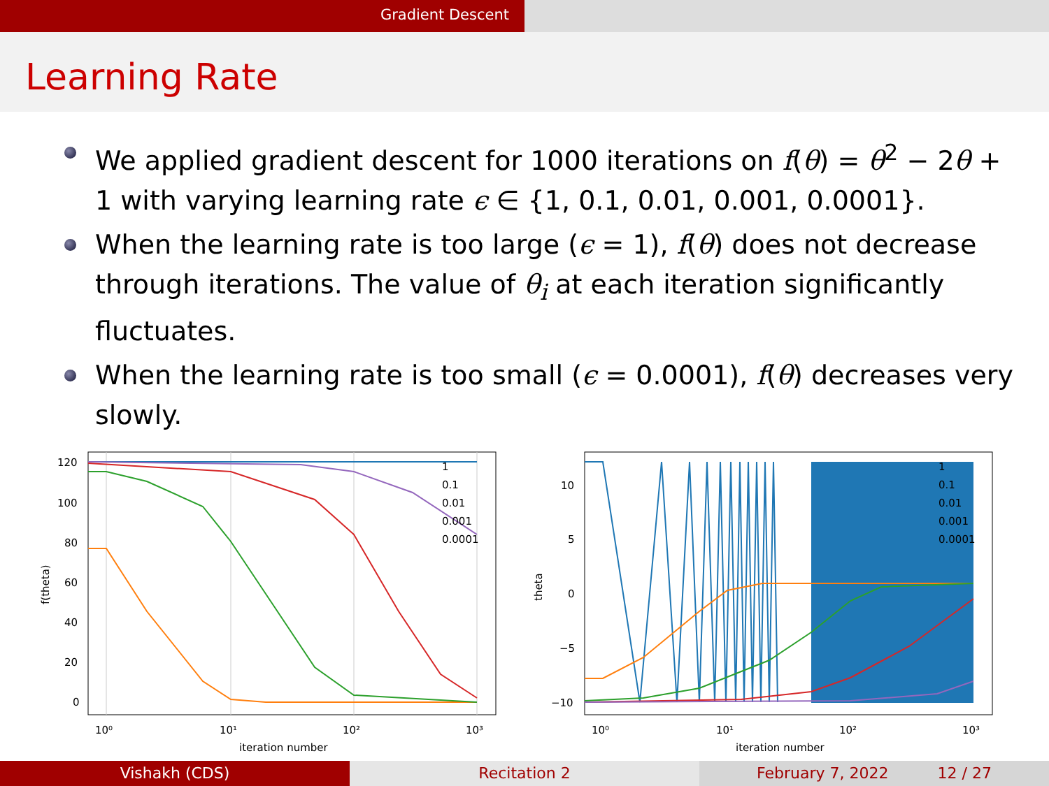Gradient Descent
Learning Rate
We applied gradient descent for 1000 iterations on f(θ) = θ<sup>2</sup> − 2θ + 1 with varying learning rate ϵ ∈ {1, 0.1, 0.01, 0.001, 0.0001}.
When the learning rate is too large (ϵ = 1), f(θ) does not decrease through iterations. The value of θ<sub>i</sub> at each iteration significantly fluctuates.
When the learning rate is too small (ϵ = 0.0001), f(θ) decreases very slowly.
120
100
80
60
40
20
0
10⁰
10¹
10²
10³
iteration number
f(theta)
1
0.1
0.01
0.001
0.0001
10
5
0
−5
−10
10⁰
10¹
10²
10³
iteration number
theta
1
0.1
0.01
0.001
0.0001
Vishakh (CDS) Recitation 2 February 7, 2022 12 / 27